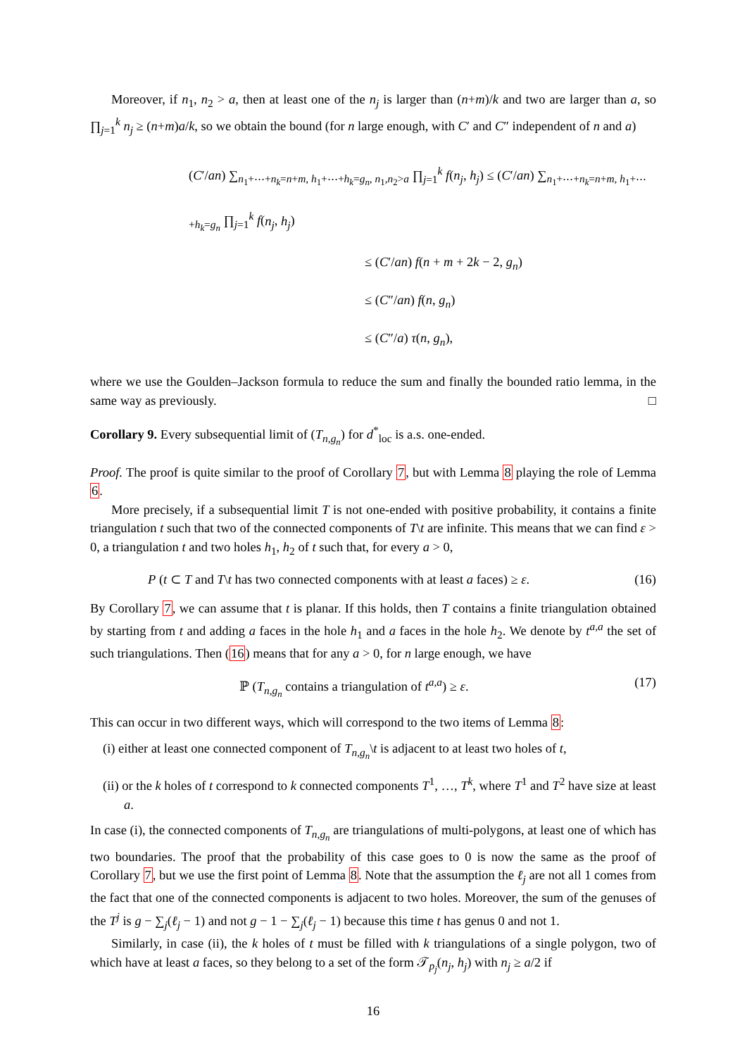Moreover, if n<sub>1</sub>, n<sub>2</sub> > a, then at least one of the n<sub>j</sub> is larger than (n+m)/k and two are larger than a, so ∏<sub>j=1</sub><sup>k</sup> n<sub>j</sub> ≥ (n+m)a/k, so we obtain the bound (for n large enough, with C′ and C″ independent of n and a)
(C′/an) ∑<sub>n<sub>1</sub>+⋯+n<sub>k</sub>=n+m, h<sub>1</sub>+⋯+h<sub>k</sub>=g<sub>n</sub>, n<sub>1</sub>,n<sub>2</sub>>a</sub> ∏<sub>j=1</sub><sup>k</sup> f(n<sub>j</sub>, h<sub>j</sub>) ≤ (C′/an) ∑<sub>n<sub>1</sub>+⋯+n<sub>k</sub>=n+m, h<sub>1</sub>+⋯+h<sub>k</sub>=g<sub>n</sub></sub> ∏<sub>j=1</sub><sup>k</sup> f(n<sub>j</sub>, h<sub>j</sub>)
≤ (C′/an) f(n + m + 2k − 2, g<sub>n</sub>)
≤ (C″/an) f(n, g<sub>n</sub>)
≤ (C″/a) τ(n, g<sub>n</sub>),
where we use the Goulden–Jackson formula to reduce the sum and finally the bounded ratio lemma, in the same way as previously. □
Corollary 9. Every subsequential limit of (T<sub>n,g<sub>n</sub></sub>) for d<sup>*</sup><sub>loc</sub> is a.s. one-ended.
Proof. The proof is quite similar to the proof of Corollary 7, but with Lemma 8 playing the role of Lemma 6.
More precisely, if a subsequential limit T is not one-ended with positive probability, it contains a finite triangulation t such that two of the connected components of T\t are infinite. This means that we can find ε > 0, a triangulation t and two holes h<sub>1</sub>, h<sub>2</sub> of t such that, for every a > 0,
P (t ⊂ T and T\t has two connected components with at least a faces) ≥ ε. (16)
By Corollary 7, we can assume that t is planar. If this holds, then T contains a finite triangulation obtained by starting from t and adding a faces in the hole h<sub>1</sub> and a faces in the hole h<sub>2</sub>. We denote by t<sup>a,a</sup> the set of such triangulations. Then (16) means that for any a > 0, for n large enough, we have
ℙ (T<sub>n,g<sub>n</sub></sub> contains a triangulation of t<sup>a,a</sup>) ≥ ε. (17)
This can occur in two different ways, which will correspond to the two items of Lemma 8:
(i) either at least one connected component of T<sub>n,g<sub>n</sub></sub>\t is adjacent to at least two holes of t,
(ii) or the k holes of t correspond to k connected components T<sup>1</sup>, …, T<sup>k</sup>, where T<sup>1</sup> and T<sup>2</sup> have size at least a.
In case (i), the connected components of T<sub>n,g<sub>n</sub></sub> are triangulations of multi-polygons, at least one of which has two boundaries. The proof that the probability of this case goes to 0 is now the same as the proof of Corollary 7, but we use the first point of Lemma 8. Note that the assumption the ℓ<sub>j</sub> are not all 1 comes from the fact that one of the connected components is adjacent to two holes. Moreover, the sum of the genuses of the T<sup>j</sup> is g − ∑<sub>j</sub>(ℓ<sub>j</sub> − 1) and not g − 1 − ∑<sub>j</sub>(ℓ<sub>j</sub> − 1) because this time t has genus 0 and not 1.
Similarly, in case (ii), the k holes of t must be filled with k triangulations of a single polygon, two of which have at least a faces, so they belong to a set of the form 𝒯<sub>p<sub>j</sub></sub>(n<sub>j</sub>, h<sub>j</sub>) with n<sub>j</sub> ≥ a/2 if
16